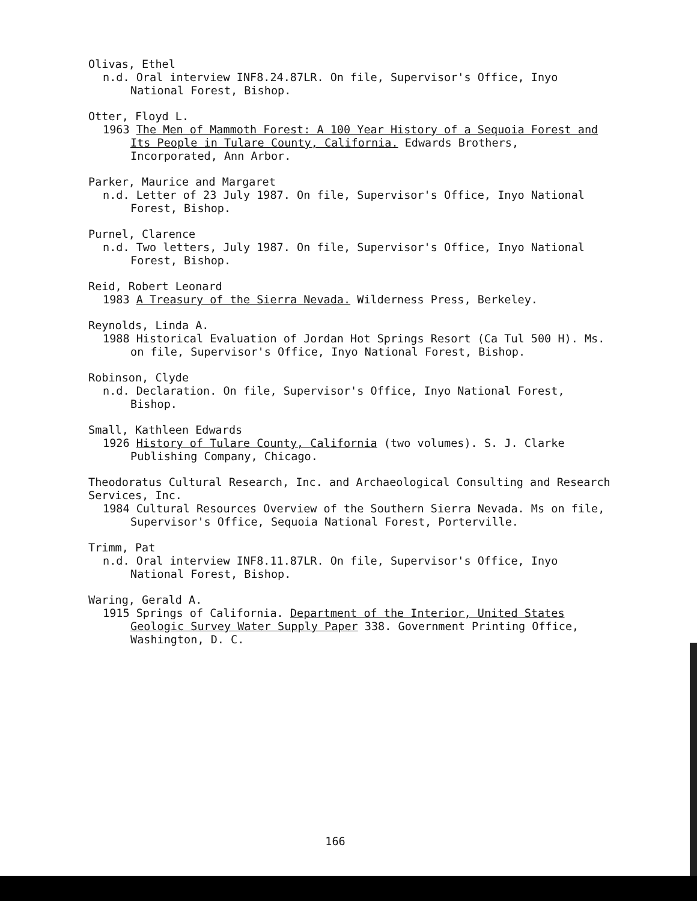Olivas, Ethel
n.d. Oral interview INF8.24.87LR. On file, Supervisor's Office, Inyo National Forest, Bishop.
Otter, Floyd L.
1963 The Men of Mammoth Forest: A 100 Year History of a Sequoia Forest and Its People in Tulare County, California. Edwards Brothers, Incorporated, Ann Arbor.
Parker, Maurice and Margaret
n.d. Letter of 23 July 1987. On file, Supervisor's Office, Inyo National Forest, Bishop.
Purnel, Clarence
n.d. Two letters, July 1987. On file, Supervisor's Office, Inyo National Forest, Bishop.
Reid, Robert Leonard
1983 A Treasury of the Sierra Nevada. Wilderness Press, Berkeley.
Reynolds, Linda A.
1988 Historical Evaluation of Jordan Hot Springs Resort (Ca Tul 500 H). Ms. on file, Supervisor's Office, Inyo National Forest, Bishop.
Robinson, Clyde
n.d. Declaration. On file, Supervisor's Office, Inyo National Forest, Bishop.
Small, Kathleen Edwards
1926 History of Tulare County, California (two volumes). S. J. Clarke Publishing Company, Chicago.
Theodoratus Cultural Research, Inc. and Archaeological Consulting and Research Services, Inc.
1984 Cultural Resources Overview of the Southern Sierra Nevada. Ms on file, Supervisor's Office, Sequoia National Forest, Porterville.
Trimm, Pat
n.d. Oral interview INF8.11.87LR. On file, Supervisor's Office, Inyo National Forest, Bishop.
Waring, Gerald A.
1915 Springs of California. Department of the Interior, United States Geologic Survey Water Supply Paper 338. Government Printing Office, Washington, D. C.
166